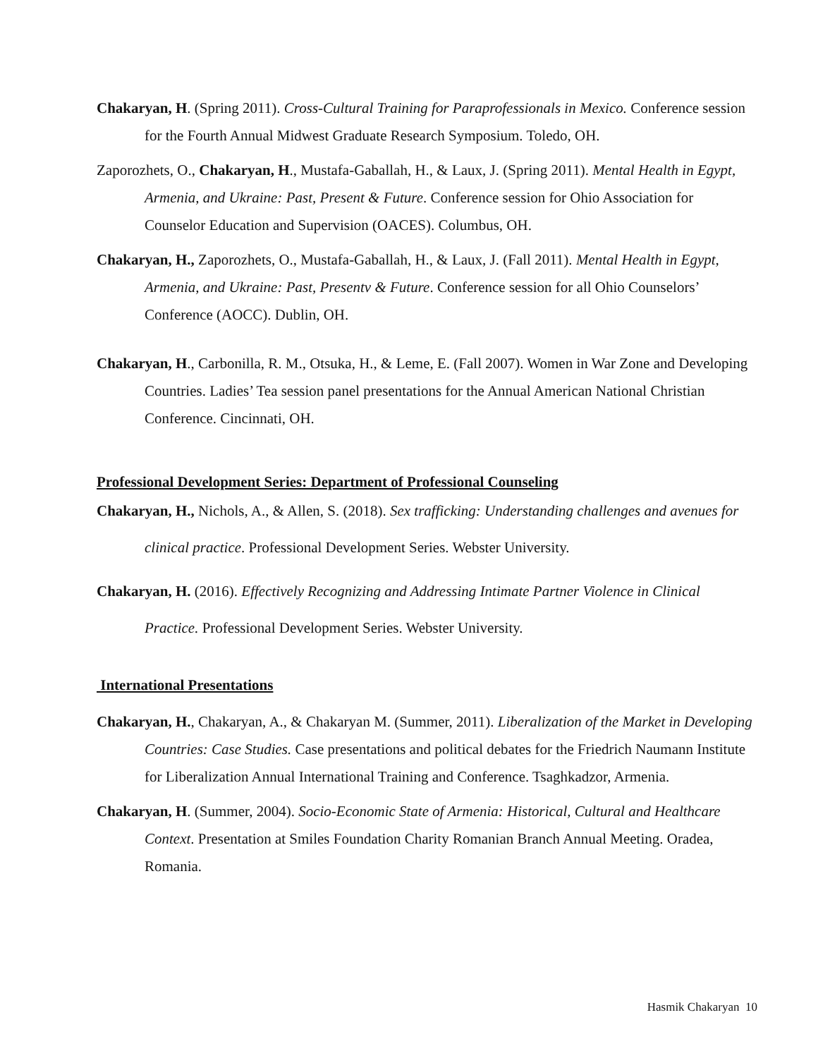Chakaryan, H. (Spring 2011). Cross-Cultural Training for Paraprofessionals in Mexico. Conference session for the Fourth Annual Midwest Graduate Research Symposium. Toledo, OH.
Zaporozhets, O., Chakaryan, H., Mustafa-Gaballah, H., & Laux, J. (Spring 2011). Mental Health in Egypt, Armenia, and Ukraine: Past, Present & Future. Conference session for Ohio Association for Counselor Education and Supervision (OACES). Columbus, OH.
Chakaryan, H., Zaporozhets, O., Mustafa-Gaballah, H., & Laux, J. (Fall 2011). Mental Health in Egypt, Armenia, and Ukraine: Past, Presentv & Future. Conference session for all Ohio Counselors’ Conference (AOCC). Dublin, OH.
Chakaryan, H., Carbonilla, R. M., Otsuka, H., & Leme, E. (Fall 2007). Women in War Zone and Developing Countries. Ladies’ Tea session panel presentations for the Annual American National Christian Conference. Cincinnati, OH.
Professional Development Series: Department of Professional Counseling
Chakaryan, H., Nichols, A., & Allen, S. (2018). Sex trafficking: Understanding challenges and avenues for clinical practice. Professional Development Series. Webster University.
Chakaryan, H. (2016). Effectively Recognizing and Addressing Intimate Partner Violence in Clinical Practice. Professional Development Series. Webster University.
International Presentations
Chakaryan, H., Chakaryan, A., & Chakaryan M. (Summer, 2011). Liberalization of the Market in Developing Countries: Case Studies. Case presentations and political debates for the Friedrich Naumann Institute for Liberalization Annual International Training and Conference. Tsaghkadzor, Armenia.
Chakaryan, H. (Summer, 2004). Socio-Economic State of Armenia: Historical, Cultural and Healthcare Context. Presentation at Smiles Foundation Charity Romanian Branch Annual Meeting. Oradea, Romania.
Hasmik Chakaryan 10